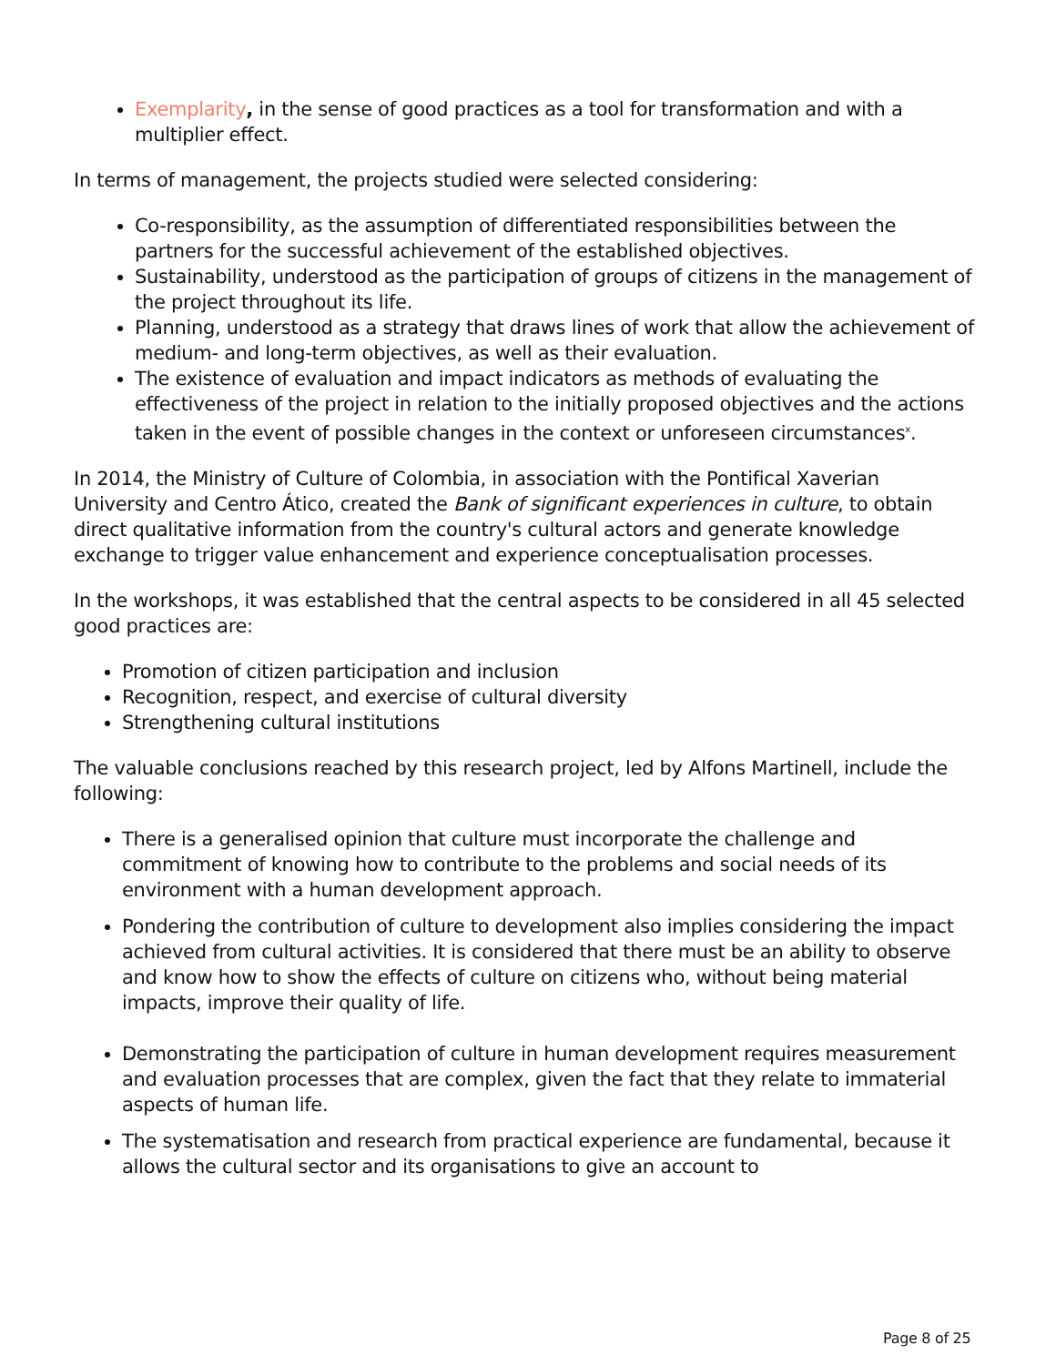Exemplarity, in the sense of good practices as a tool for transformation and with a multiplier effect.
In terms of management, the projects studied were selected considering:
Co-responsibility, as the assumption of differentiated responsibilities between the partners for the successful achievement of the established objectives.
Sustainability, understood as the participation of groups of citizens in the management of the project throughout its life.
Planning, understood as a strategy that draws lines of work that allow the achievement of medium- and long-term objectives, as well as their evaluation.
The existence of evaluation and impact indicators as methods of evaluating the effectiveness of the project in relation to the initially proposed objectives and the actions taken in the event of possible changes in the context or unforeseen circumstances<sup>x</sup>.
In 2014, the Ministry of Culture of Colombia, in association with the Pontifical Xaverian University and Centro Ático, created the Bank of significant experiences in culture, to obtain direct qualitative information from the country's cultural actors and generate knowledge exchange to trigger value enhancement and experience conceptualisation processes.
In the workshops, it was established that the central aspects to be considered in all 45 selected good practices are:
Promotion of citizen participation and inclusion
Recognition, respect, and exercise of cultural diversity
Strengthening cultural institutions
The valuable conclusions reached by this research project, led by Alfons Martinell, include the following:
There is a generalised opinion that culture must incorporate the challenge and commitment of knowing how to contribute to the problems and social needs of its environment with a human development approach.
Pondering the contribution of culture to development also implies considering the impact achieved from cultural activities. It is considered that there must be an ability to observe and know how to show the effects of culture on citizens who, without being material impacts, improve their quality of life.
Demonstrating the participation of culture in human development requires measurement and evaluation processes that are complex, given the fact that they relate to immaterial aspects of human life.
The systematisation and research from practical experience are fundamental, because it allows the cultural sector and its organisations to give an account to
Page 8 of 25